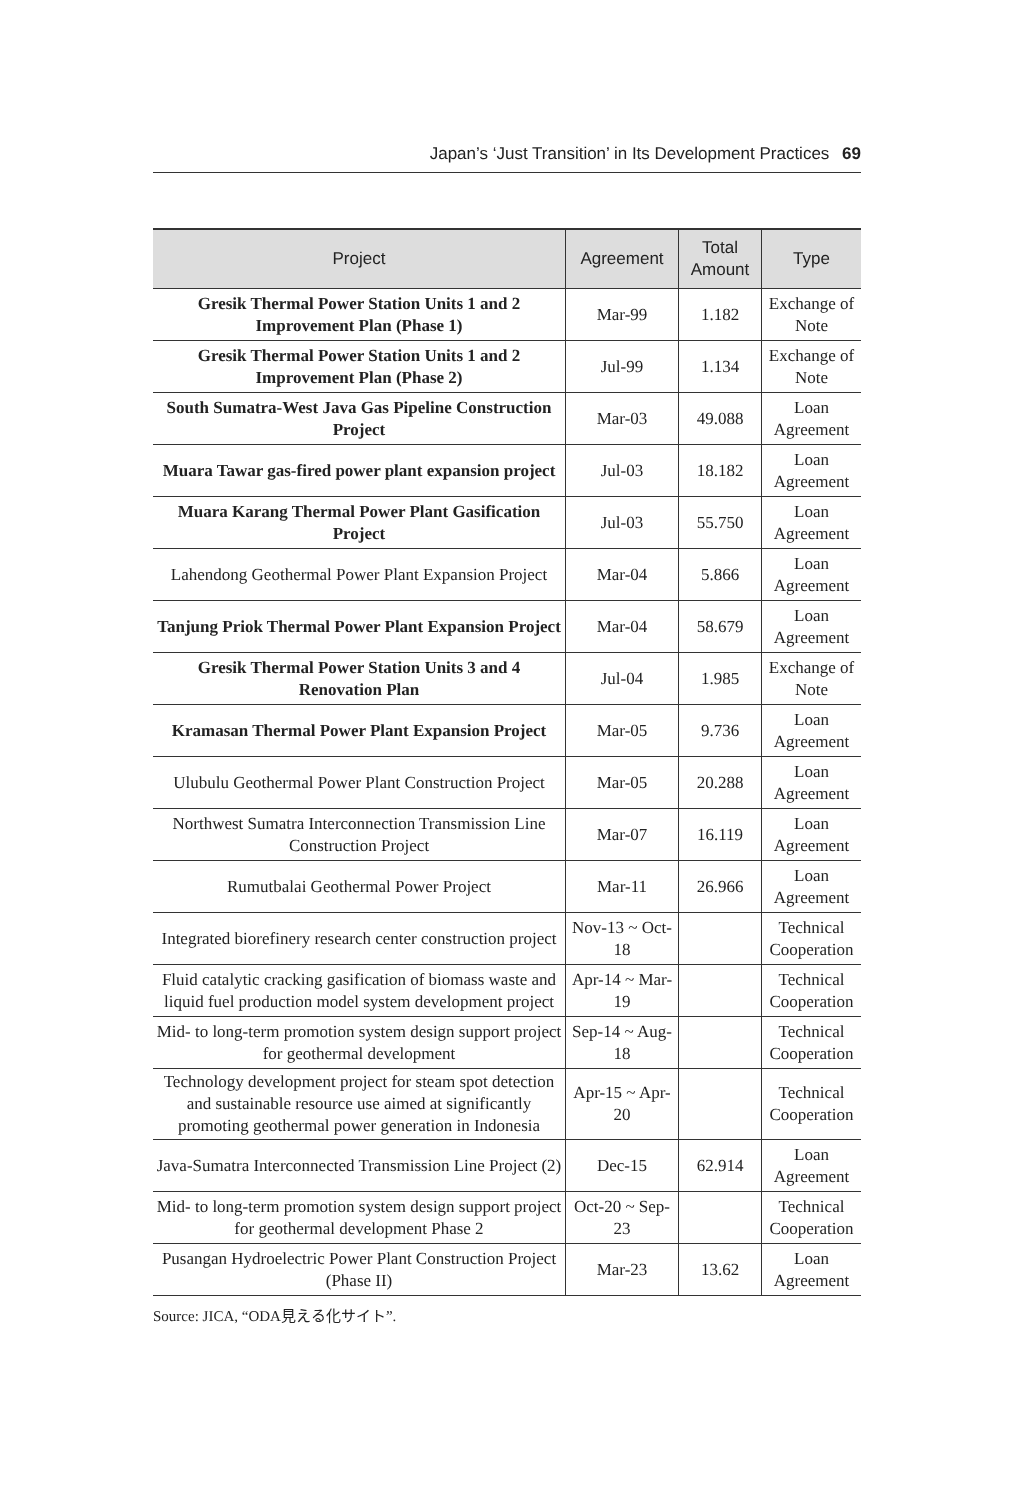Japan’s ‘Just Transition’ in Its Development Practices 69
| Project | Agreement | Total Amount | Type |
| --- | --- | --- | --- |
| Gresik Thermal Power Station Units 1 and 2 Improvement Plan (Phase 1) | Mar-99 | 1.182 | Exchange of Note |
| Gresik Thermal Power Station Units 1 and 2 Improvement Plan (Phase 2) | Jul-99 | 1.134 | Exchange of Note |
| South Sumatra-West Java Gas Pipeline Construction Project | Mar-03 | 49.088 | Loan Agreement |
| Muara Tawar gas-fired power plant expansion project | Jul-03 | 18.182 | Loan Agreement |
| Muara Karang Thermal Power Plant Gasification Project | Jul-03 | 55.750 | Loan Agreement |
| Lahendong Geothermal Power Plant Expansion Project | Mar-04 | 5.866 | Loan Agreement |
| Tanjung Priok Thermal Power Plant Expansion Project | Mar-04 | 58.679 | Loan Agreement |
| Gresik Thermal Power Station Units 3 and 4 Renovation Plan | Jul-04 | 1.985 | Exchange of Note |
| Kramasan Thermal Power Plant Expansion Project | Mar-05 | 9.736 | Loan Agreement |
| Ulubulu Geothermal Power Plant Construction Project | Mar-05 | 20.288 | Loan Agreement |
| Northwest Sumatra Interconnection Transmission Line Construction Project | Mar-07 | 16.119 | Loan Agreement |
| Rumutbalai Geothermal Power Project | Mar-11 | 26.966 | Loan Agreement |
| Integrated biorefinery research center construction project | Nov-13 ~ Oct-18 | | Technical Cooperation |
| Fluid catalytic cracking gasification of biomass waste and liquid fuel production model system development project | Apr-14 ~ Mar-19 | | Technical Cooperation |
| Mid- to long-term promotion system design support project for geothermal development | Sep-14 ~ Aug-18 | | Technical Cooperation |
| Technology development project for steam spot detection and sustainable resource use aimed at significantly promoting geothermal power generation in Indonesia | Apr-15 ~ Apr-20 | | Technical Cooperation |
| Java-Sumatra Interconnected Transmission Line Project (2) | Dec-15 | 62.914 | Loan Agreement |
| Mid- to long-term promotion system design support project for geothermal development Phase 2 | Oct-20 ~ Sep-23 | | Technical Cooperation |
| Pusangan Hydroelectric Power Plant Construction Project (Phase II) | Mar-23 | 13.62 | Loan Agreement |
Source: JICA, “ODA見える化サイト”.